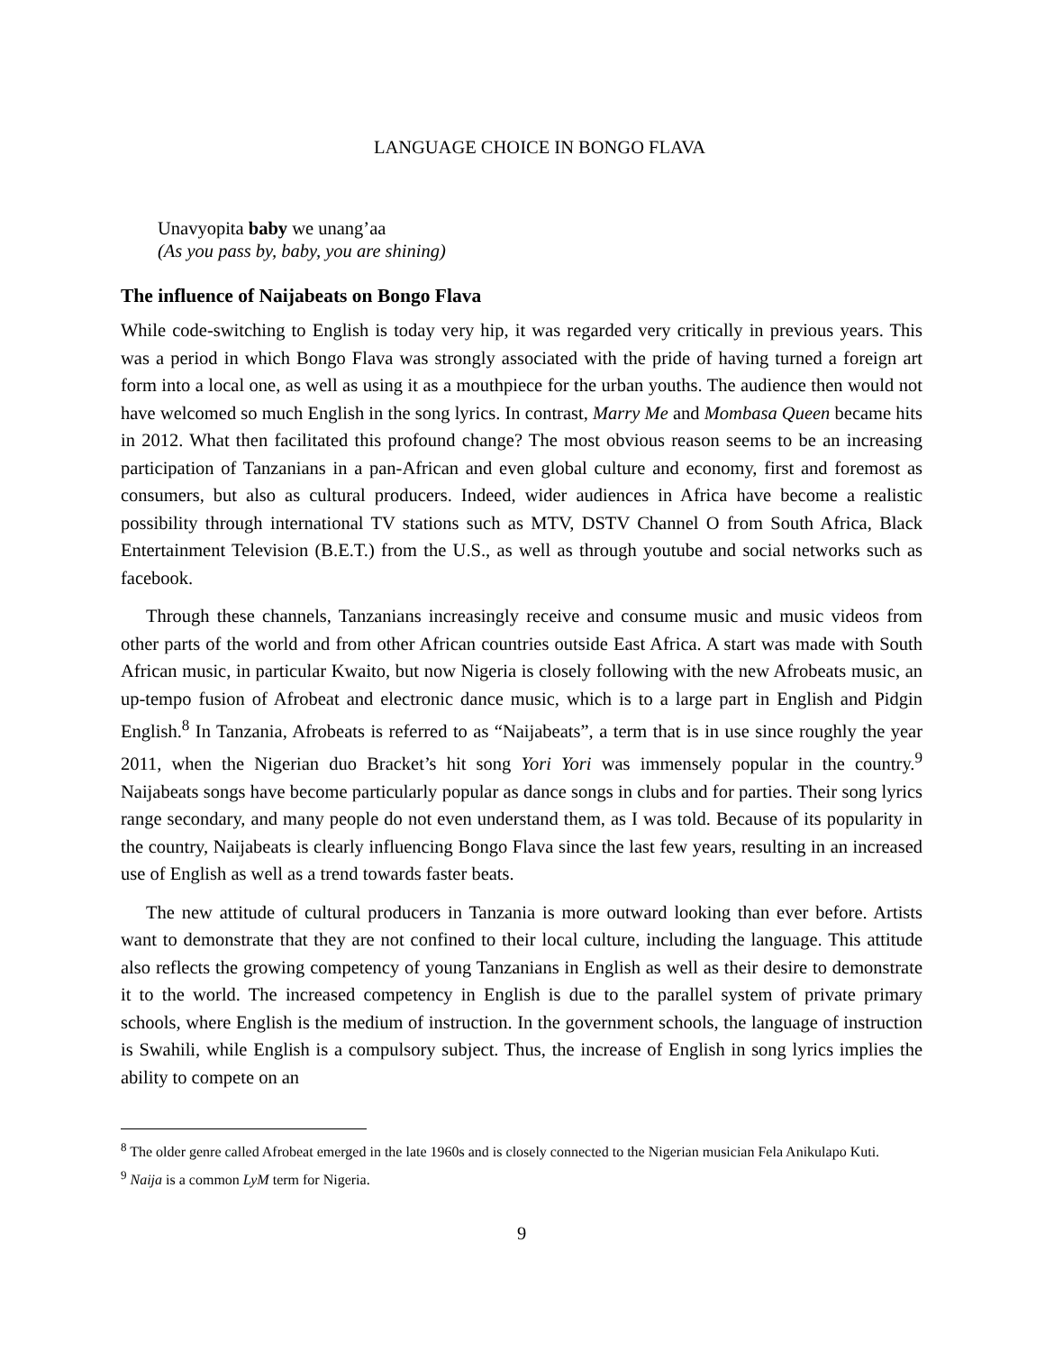LANGUAGE CHOICE IN BONGO FLAVA
Unavyopita baby we unang’aa
(As you pass by, baby, you are shining)
The influence of Naijabeats on Bongo Flava
While code-switching to English is today very hip, it was regarded very critically in previous years. This was a period in which Bongo Flava was strongly associated with the pride of having turned a foreign art form into a local one, as well as using it as a mouthpiece for the urban youths. The audience then would not have welcomed so much English in the song lyrics. In contrast, Marry Me and Mombasa Queen became hits in 2012. What then facilitated this profound change? The most obvious reason seems to be an increasing participation of Tanzanians in a pan-African and even global culture and economy, first and foremost as consumers, but also as cultural producers. Indeed, wider audiences in Africa have become a realistic possibility through international TV stations such as MTV, DSTV Channel O from South Africa, Black Entertainment Television (B.E.T.) from the U.S., as well as through youtube and social networks such as facebook.
Through these channels, Tanzanians increasingly receive and consume music and music videos from other parts of the world and from other African countries outside East Africa. A start was made with South African music, in particular Kwaito, but now Nigeria is closely following with the new Afrobeats music, an up-tempo fusion of Afrobeat and electronic dance music, which is to a large part in English and Pidgin English.<sup>8</sup> In Tanzania, Afrobeats is referred to as “Naijabeats”, a term that is in use since roughly the year 2011, when the Nigerian duo Bracket’s hit song Yori Yori was immensely popular in the country.<sup>9</sup> Naijabeats songs have become particularly popular as dance songs in clubs and for parties. Their song lyrics range secondary, and many people do not even understand them, as I was told. Because of its popularity in the country, Naijabeats is clearly influencing Bongo Flava since the last few years, resulting in an increased use of English as well as a trend towards faster beats.
The new attitude of cultural producers in Tanzania is more outward looking than ever before. Artists want to demonstrate that they are not confined to their local culture, including the language. This attitude also reflects the growing competency of young Tanzanians in English as well as their desire to demonstrate it to the world. The increased competency in English is due to the parallel system of private primary schools, where English is the medium of instruction. In the government schools, the language of instruction is Swahili, while English is a compulsory subject. Thus, the increase of English in song lyrics implies the ability to compete on an
<sup>8</sup> The older genre called Afrobeat emerged in the late 1960s and is closely connected to the Nigerian musician Fela Anikulapo Kuti.
<sup>9</sup> Naija is a common LyM term for Nigeria.
9